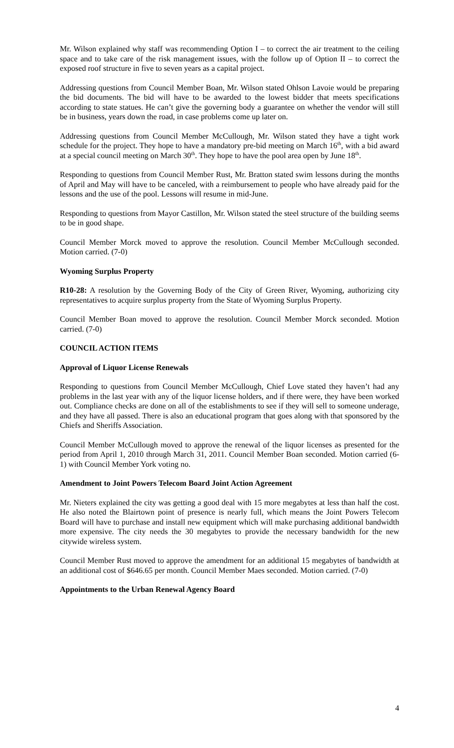Mr. Wilson explained why staff was recommending Option I – to correct the air treatment to the ceiling space and to take care of the risk management issues, with the follow up of Option II – to correct the exposed roof structure in five to seven years as a capital project.
Addressing questions from Council Member Boan, Mr. Wilson stated Ohlson Lavoie would be preparing the bid documents. The bid will have to be awarded to the lowest bidder that meets specifications according to state statues. He can’t give the governing body a guarantee on whether the vendor will still be in business, years down the road, in case problems come up later on.
Addressing questions from Council Member McCullough, Mr. Wilson stated they have a tight work schedule for the project. They hope to have a mandatory pre-bid meeting on March 16<sup>th</sup>, with a bid award at a special council meeting on March 30<sup>th</sup>. They hope to have the pool area open by June 18<sup>th</sup>.
Responding to questions from Council Member Rust, Mr. Bratton stated swim lessons during the months of April and May will have to be canceled, with a reimbursement to people who have already paid for the lessons and the use of the pool. Lessons will resume in mid-June.
Responding to questions from Mayor Castillon, Mr. Wilson stated the steel structure of the building seems to be in good shape.
Council Member Morck moved to approve the resolution. Council Member McCullough seconded. Motion carried. (7-0)
Wyoming Surplus Property
R10-28: A resolution by the Governing Body of the City of Green River, Wyoming, authorizing city representatives to acquire surplus property from the State of Wyoming Surplus Property.
Council Member Boan moved to approve the resolution. Council Member Morck seconded. Motion carried. (7-0)
COUNCIL ACTION ITEMS
Approval of Liquor License Renewals
Responding to questions from Council Member McCullough, Chief Love stated they haven’t had any problems in the last year with any of the liquor license holders, and if there were, they have been worked out. Compliance checks are done on all of the establishments to see if they will sell to someone underage, and they have all passed. There is also an educational program that goes along with that sponsored by the Chiefs and Sheriffs Association.
Council Member McCullough moved to approve the renewal of the liquor licenses as presented for the period from April 1, 2010 through March 31, 2011. Council Member Boan seconded. Motion carried (6-1) with Council Member York voting no.
Amendment to Joint Powers Telecom Board Joint Action Agreement
Mr. Nieters explained the city was getting a good deal with 15 more megabytes at less than half the cost. He also noted the Blairtown point of presence is nearly full, which means the Joint Powers Telecom Board will have to purchase and install new equipment which will make purchasing additional bandwidth more expensive. The city needs the 30 megabytes to provide the necessary bandwidth for the new citywide wireless system.
Council Member Rust moved to approve the amendment for an additional 15 megabytes of bandwidth at an additional cost of $646.65 per month. Council Member Maes seconded. Motion carried. (7-0)
Appointments to the Urban Renewal Agency Board
4